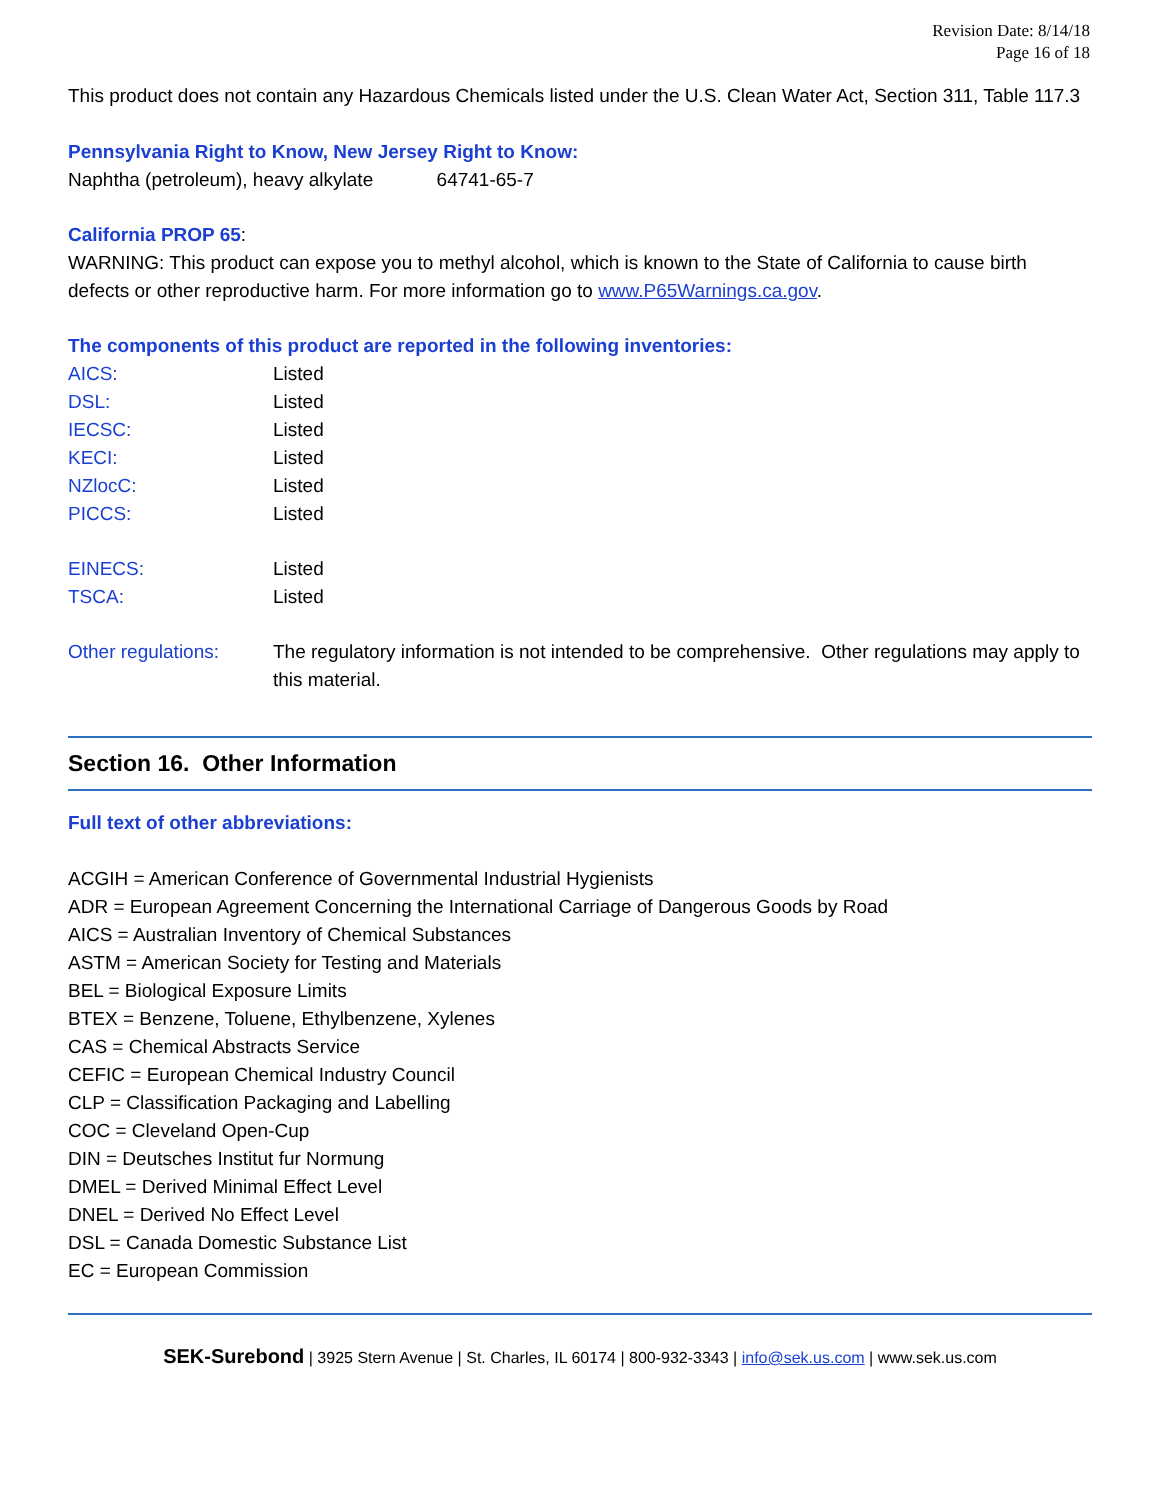Revision Date: 8/14/18
Page 16 of 18
This product does not contain any Hazardous Chemicals listed under the U.S. Clean Water Act, Section 311, Table 117.3
Pennsylvania Right to Know, New Jersey Right to Know:
Naphtha (petroleum), heavy alkylate 64741-65-7
California PROP 65:
WARNING: This product can expose you to methyl alcohol, which is known to the State of California to cause birth defects or other reproductive harm. For more information go to www.P65Warnings.ca.gov.
The components of this product are reported in the following inventories:
| AICS: | Listed |
| DSL: | Listed |
| IECSC: | Listed |
| KECI: | Listed |
| NZlocC: | Listed |
| PICCS: | Listed |
| EINECS: | Listed |
| TSCA: | Listed |
| Other regulations: | The regulatory information is not intended to be comprehensive. Other regulations may apply to this material. |
Section 16. Other Information
Full text of other abbreviations:
ACGIH = American Conference of Governmental Industrial Hygienists
ADR = European Agreement Concerning the International Carriage of Dangerous Goods by Road
AICS = Australian Inventory of Chemical Substances
ASTM = American Society for Testing and Materials
BEL = Biological Exposure Limits
BTEX = Benzene, Toluene, Ethylbenzene, Xylenes
CAS = Chemical Abstracts Service
CEFIC = European Chemical Industry Council
CLP = Classification Packaging and Labelling
COC = Cleveland Open-Cup
DIN = Deutsches Institut fur Normung
DMEL = Derived Minimal Effect Level
DNEL = Derived No Effect Level
DSL = Canada Domestic Substance List
EC = European Commission
SEK-Surebond | 3925 Stern Avenue | St. Charles, IL 60174 | 800-932-3343 | info@sek.us.com | www.sek.us.com